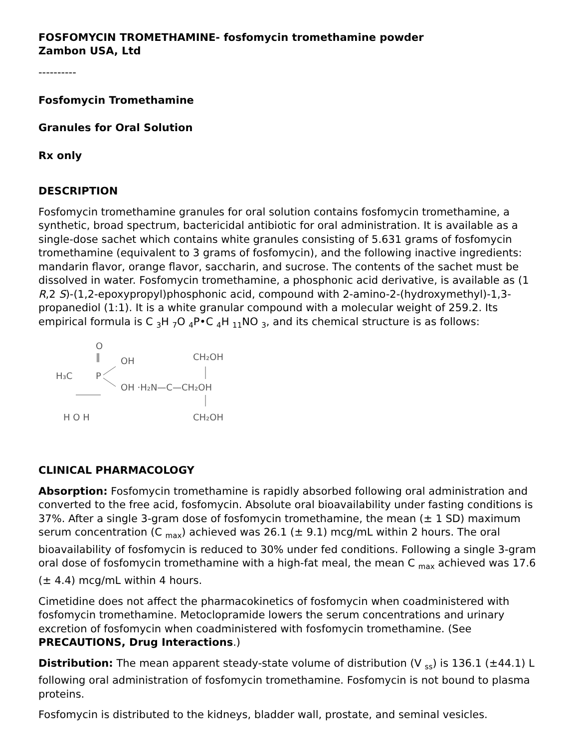FOSFOMYCIN TROMETHAMINE- fosfomycin tromethamine powder
Zambon USA, Ltd
----------
Fosfomycin Tromethamine
Granules for Oral Solution
Rx only
DESCRIPTION
Fosfomycin tromethamine granules for oral solution contains fosfomycin tromethamine, a synthetic, broad spectrum, bactericidal antibiotic for oral administration. It is available as a single-dose sachet which contains white granules consisting of 5.631 grams of fosfomycin tromethamine (equivalent to 3 grams of fosfomycin), and the following inactive ingredients: mandarin flavor, orange flavor, saccharin, and sucrose. The contents of the sachet must be dissolved in water. Fosfomycin tromethamine, a phosphonic acid derivative, is available as (1 R,2 S)-(1,2-epoxypropyl)phosphonic acid, compound with 2-amino-2-(hydroxymethyl)-1,3-propanediol (1:1). It is a white granular compound with a molecular weight of 259.2. Its empirical formula is C <sub>3</sub>H <sub>7</sub>O <sub>4</sub>P•C <sub>4</sub>H <sub>11</sub>NO <sub>3</sub>, and its chemical structure is as follows:
O
‖
OH
H₃C
P
OH ·H₂N—C—CH₂OH
H O H
CH₂OH
CH₂OH
CLINICAL PHARMACOLOGY
Absorption: Fosfomycin tromethamine is rapidly absorbed following oral administration and converted to the free acid, fosfomycin. Absolute oral bioavailability under fasting conditions is 37%. After a single 3-gram dose of fosfomycin tromethamine, the mean (± 1 SD) maximum serum concentration (C <sub>max</sub>) achieved was 26.1 (± 9.1) mcg/mL within 2 hours. The oral bioavailability of fosfomycin is reduced to 30% under fed conditions. Following a single 3-gram oral dose of fosfomycin tromethamine with a high-fat meal, the mean C <sub>max</sub> achieved was 17.6 (± 4.4) mcg/mL within 4 hours.
Cimetidine does not affect the pharmacokinetics of fosfomycin when coadministered with fosfomycin tromethamine. Metoclopramide lowers the serum concentrations and urinary excretion of fosfomycin when coadministered with fosfomycin tromethamine. (See PRECAUTIONS, Drug Interactions.)
Distribution: The mean apparent steady-state volume of distribution (V <sub>ss</sub>) is 136.1 (±44.1) L following oral administration of fosfomycin tromethamine. Fosfomycin is not bound to plasma proteins.
Fosfomycin is distributed to the kidneys, bladder wall, prostate, and seminal vesicles.